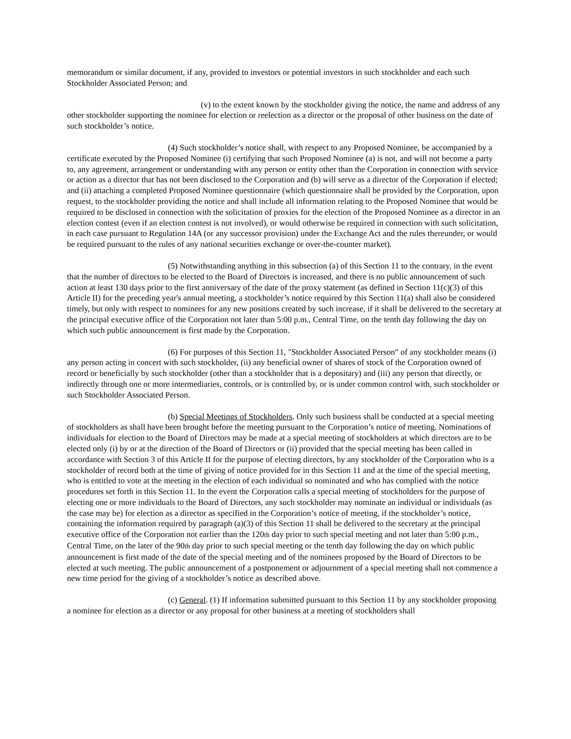memorandum or similar document, if any, provided to investors or potential investors in such stockholder and each such Stockholder Associated Person; and
(v) to the extent known by the stockholder giving the notice, the name and address of any other stockholder supporting the nominee for election or reelection as a director or the proposal of other business on the date of such stockholder’s notice.
(4) Such stockholder’s notice shall, with respect to any Proposed Nominee, be accompanied by a certificate executed by the Proposed Nominee (i) certifying that such Proposed Nominee (a) is not, and will not become a party to, any agreement, arrangement or understanding with any person or entity other than the Corporation in connection with service or action as a director that has not been disclosed to the Corporation and (b) will serve as a director of the Corporation if elected; and (ii) attaching a completed Proposed Nominee questionnaire (which questionnaire shall be provided by the Corporation, upon request, to the stockholder providing the notice and shall include all information relating to the Proposed Nominee that would be required to be disclosed in connection with the solicitation of proxies for the election of the Proposed Nominee as a director in an election contest (even if an election contest is not involved), or would otherwise be required in connection with such solicitation, in each case pursuant to Regulation 14A (or any successor provision) under the Exchange Act and the rules thereunder, or would be required pursuant to the rules of any national securities exchange or over-the-counter market).
(5) Notwithstanding anything in this subsection (a) of this Section 11 to the contrary, in the event that the number of directors to be elected to the Board of Directors is increased, and there is no public announcement of such action at least 130 days prior to the first anniversary of the date of the proxy statement (as defined in Section 11(c)(3) of this Article II) for the preceding year's annual meeting, a stockholder’s notice required by this Section 11(a) shall also be considered timely, but only with respect to nominees for any new positions created by such increase, if it shall be delivered to the secretary at the principal executive office of the Corporation not later than 5:00 p.m., Central Time, on the tenth day following the day on which such public announcement is first made by the Corporation.
(6) For purposes of this Section 11, "Stockholder Associated Person" of any stockholder means (i) any person acting in concert with such stockholder, (ii) any beneficial owner of shares of stock of the Corporation owned of record or beneficially by such stockholder (other than a stockholder that is a depositary) and (iii) any person that directly, or indirectly through one or more intermediaries, controls, or is controlled by, or is under common control with, such stockholder or such Stockholder Associated Person.
(b) Special Meetings of Stockholders. Only such business shall be conducted at a special meeting of stockholders as shall have been brought before the meeting pursuant to the Corporation’s notice of meeting. Nominations of individuals for election to the Board of Directors may be made at a special meeting of stockholders at which directors are to be elected only (i) by or at the direction of the Board of Directors or (ii) provided that the special meeting has been called in accordance with Section 3 of this Article II for the purpose of electing directors, by any stockholder of the Corporation who is a stockholder of record both at the time of giving of notice provided for in this Section 11 and at the time of the special meeting, who is entitled to vote at the meeting in the election of each individual so nominated and who has complied with the notice procedures set forth in this Section 11. In the event the Corporation calls a special meeting of stockholders for the purpose of electing one or more individuals to the Board of Directors, any such stockholder may nominate an individual or individuals (as the case may be) for election as a director as specified in the Corporation’s notice of meeting, if the stockholder’s notice, containing the information required by paragraph (a)(3) of this Section 11 shall be delivered to the secretary at the principal executive office of the Corporation not earlier than the 120th day prior to such special meeting and not later than 5:00 p.m., Central Time, on the later of the 90th day prior to such special meeting or the tenth day following the day on which public announcement is first made of the date of the special meeting and of the nominees proposed by the Board of Directors to be elected at such meeting. The public announcement of a postponement or adjournment of a special meeting shall not commence a new time period for the giving of a stockholder’s notice as described above.
(c) General. (1) If information submitted pursuant to this Section 11 by any stockholder proposing a nominee for election as a director or any proposal for other business at a meeting of stockholders shall